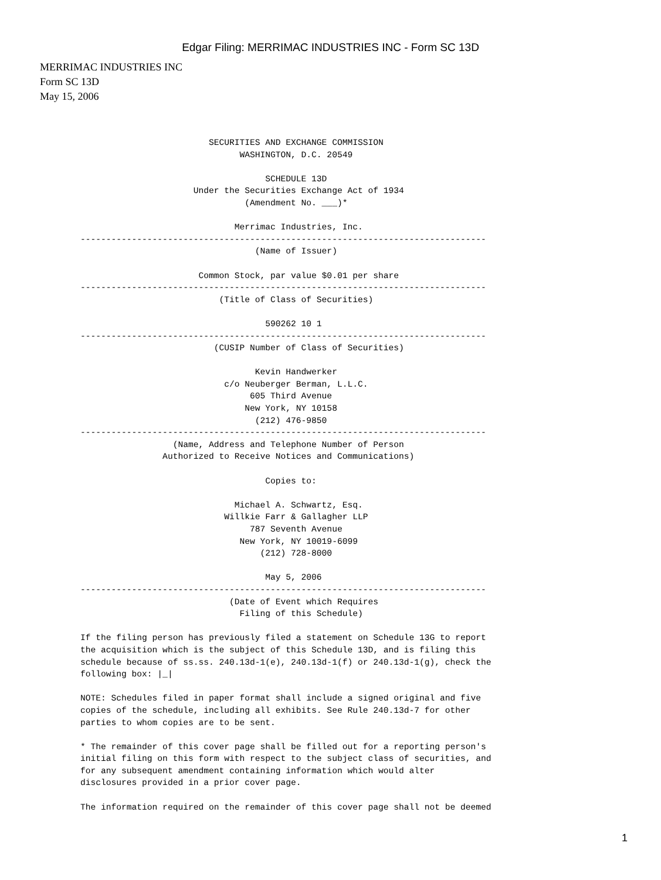Edgar Filing: MERRIMAC INDUSTRIES INC - Form SC 13D
MERRIMAC INDUSTRIES INC
Form SC 13D
May 15, 2006
                         SECURITIES AND EXCHANGE COMMISSION
                               WASHINGTON, D.C. 20549

                                    SCHEDULE 13D
                      Under the Securities Exchange Act of 1934
                                (Amendment No. ___)*

                              Merrimac Industries, Inc.
-------------------------------------------------------------------------------
                                  (Name of Issuer)

                       Common Stock, par value $0.01 per share
-------------------------------------------------------------------------------
                           (Title of Class of Securities)

                                    590262 10 1
-------------------------------------------------------------------------------
                          (CUSIP Number of Class of Securities)

                                  Kevin Handwerker
                            c/o Neuberger Berman, L.L.C.
                                 605 Third Avenue
                                New York, NY 10158
                                  (212) 476-9850
-------------------------------------------------------------------------------
                  (Name, Address and Telephone Number of Person
                Authorized to Receive Notices and Communications)

                                    Copies to:

                              Michael A. Schwartz, Esq.
                            Willkie Farr & Gallagher LLP
                                 787 Seventh Avenue
                               New York, NY 10019-6099
                                   (212) 728-8000

                                    May 5, 2006
-------------------------------------------------------------------------------
                             (Date of Event which Requires
                               Filing of this Schedule)

If the filing person has previously filed a statement on Schedule 13G to report
the acquisition which is the subject of this Schedule 13D, and is filing this
schedule because of ss.ss. 240.13d-1(e), 240.13d-1(f) or 240.13d-1(g), check the
following box: |_|

NOTE: Schedules filed in paper format shall include a signed original and five
copies of the schedule, including all exhibits. See Rule 240.13d-7 for other
parties to whom copies are to be sent.

* The remainder of this cover page shall be filled out for a reporting person's
initial filing on this form with respect to the subject class of securities, and
for any subsequent amendment containing information which would alter
disclosures provided in a prior cover page.

The information required on the remainder of this cover page shall not be deemed
1